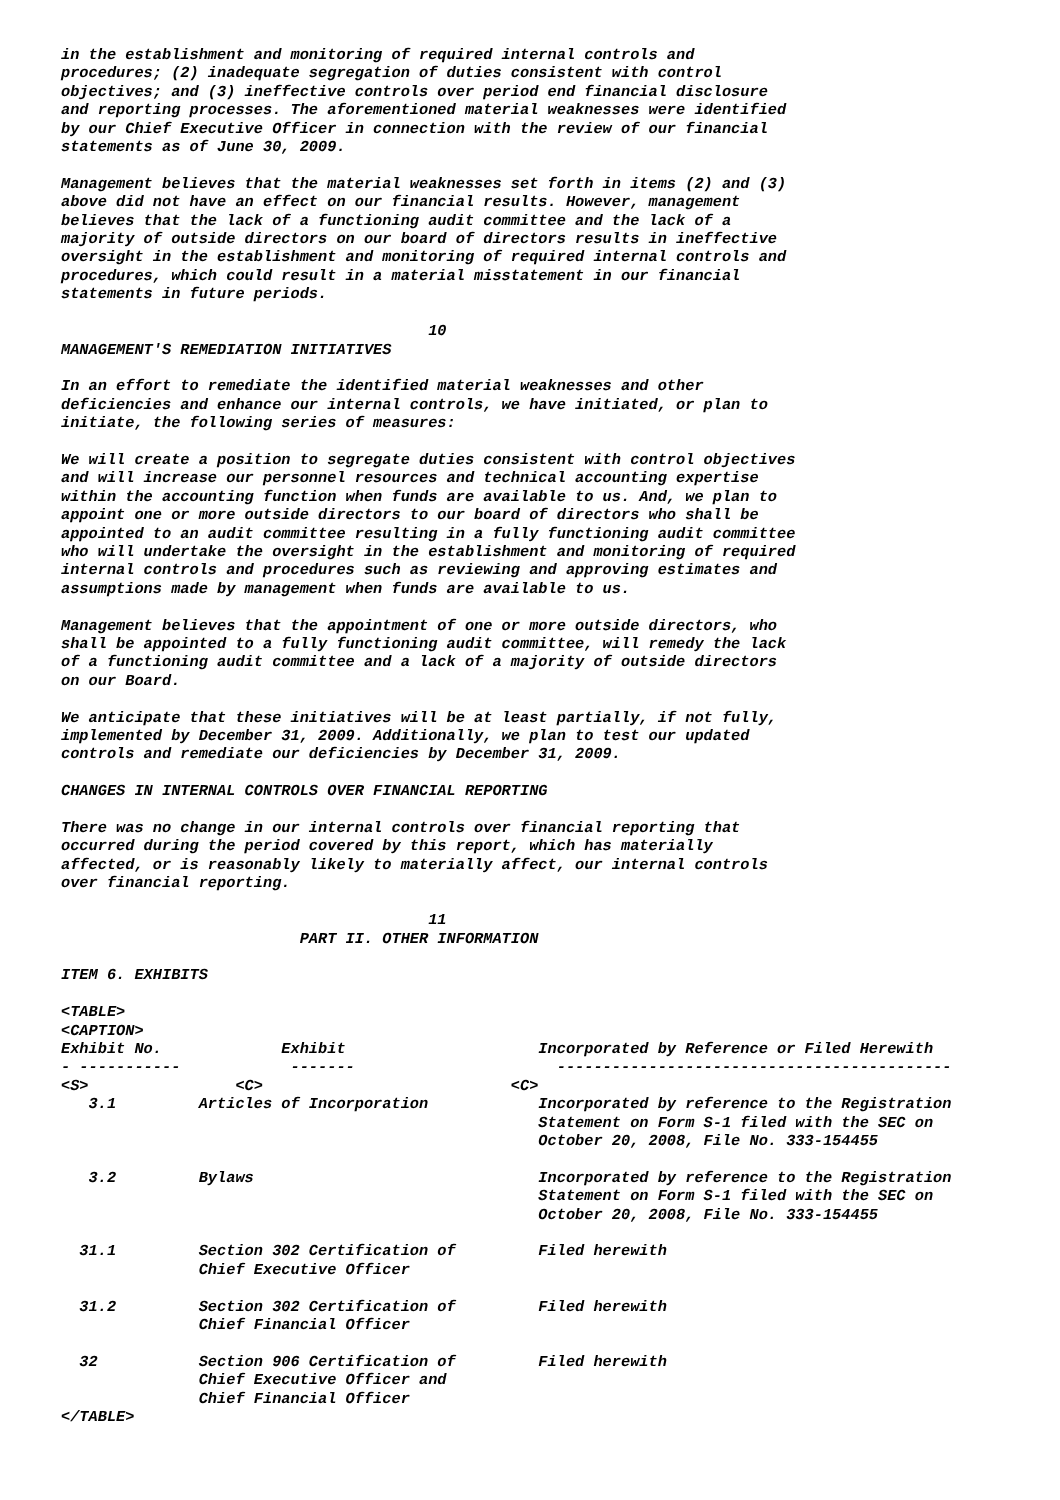in the establishment and monitoring of required internal controls and
procedures; (2) inadequate segregation of duties consistent with control
objectives; and (3) ineffective controls over period end financial disclosure
and reporting processes. The aforementioned material weaknesses were identified
by our Chief Executive Officer in connection with the review of our financial
statements as of June 30, 2009.

Management believes that the material weaknesses set forth in items (2) and (3)
above did not have an effect on our financial results. However, management
believes that the lack of a functioning audit committee and the lack of a
majority of outside directors on our board of directors results in ineffective
oversight in the establishment and monitoring of required internal controls and
procedures, which could result in a material misstatement in our financial
statements in future periods.

                                        10
MANAGEMENT'S REMEDIATION INITIATIVES

In an effort to remediate the identified material weaknesses and other
deficiencies and enhance our internal controls, we have initiated, or plan to
initiate, the following series of measures:

We will create a position to segregate duties consistent with control objectives
and will increase our personnel resources and technical accounting expertise
within the accounting function when funds are available to us. And, we plan to
appoint one or more outside directors to our board of directors who shall be
appointed to an audit committee resulting in a fully functioning audit committee
who will undertake the oversight in the establishment and monitoring of required
internal controls and procedures such as reviewing and approving estimates and
assumptions made by management when funds are available to us.

Management believes that the appointment of one or more outside directors, who
shall be appointed to a fully functioning audit committee, will remedy the lack
of a functioning audit committee and a lack of a majority of outside directors
on our Board.

We anticipate that these initiatives will be at least partially, if not fully,
implemented by December 31, 2009. Additionally, we plan to test our updated
controls and remediate our deficiencies by December 31, 2009.

CHANGES IN INTERNAL CONTROLS OVER FINANCIAL REPORTING

There was no change in our internal controls over financial reporting that
occurred during the period covered by this report, which has materially
affected, or is reasonably likely to materially affect, our internal controls
over financial reporting.

                                        11
                          PART II. OTHER INFORMATION

ITEM 6. EXHIBITS

<TABLE>
<CAPTION>
Exhibit No.             Exhibit                     Incorporated by Reference or Filed Herewith
- -----------            -------                      -------------------------------------------
<S>                <C>                           <C>
   3.1         Articles of Incorporation            Incorporated by reference to the Registration
                                                    Statement on Form S-1 filed with the SEC on
                                                    October 20, 2008, File No. 333-154455

   3.2         Bylaws                               Incorporated by reference to the Registration
                                                    Statement on Form S-1 filed with the SEC on
                                                    October 20, 2008, File No. 333-154455

  31.1         Section 302 Certification of         Filed herewith
               Chief Executive Officer

  31.2         Section 302 Certification of         Filed herewith
               Chief Financial Officer

  32           Section 906 Certification of         Filed herewith
               Chief Executive Officer and
               Chief Financial Officer
</TABLE>